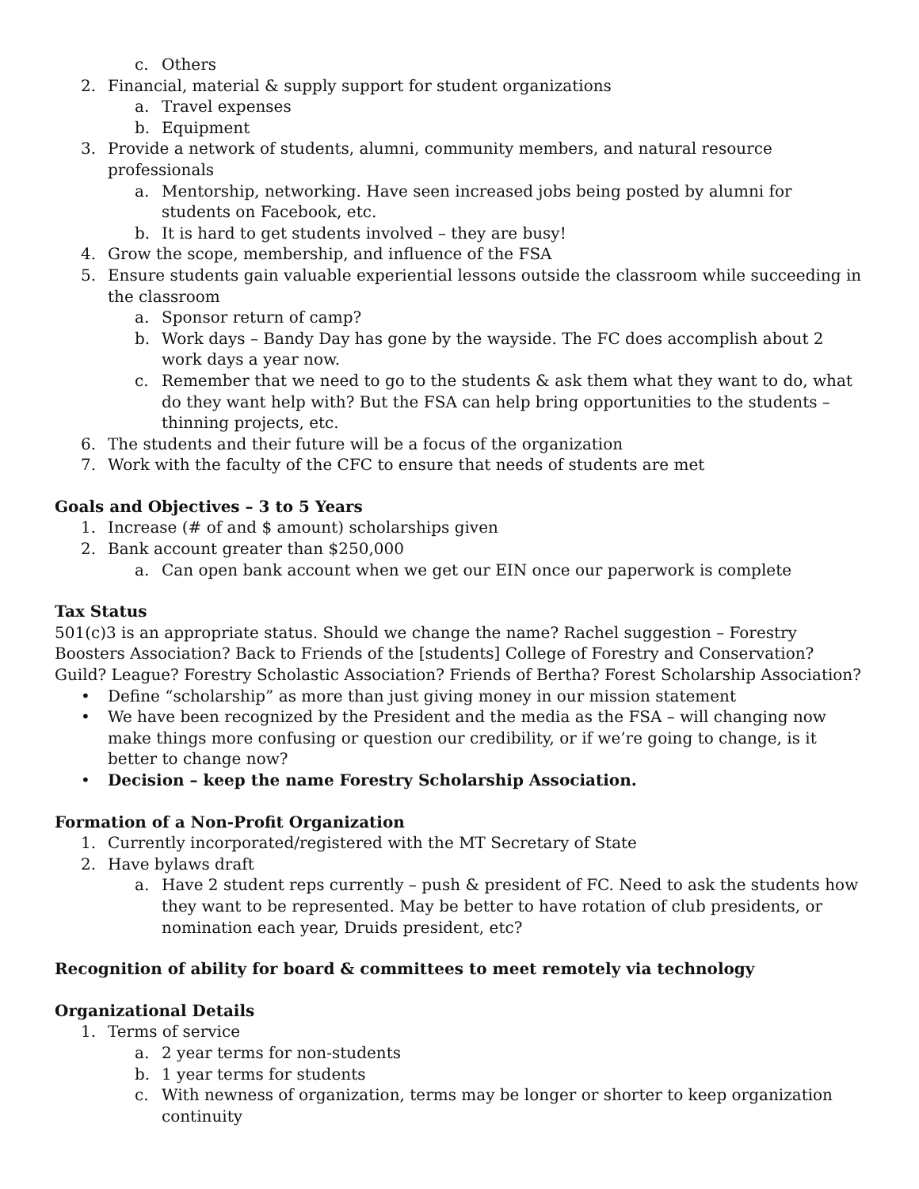c. Others
2. Financial, material & supply support for student organizations
a. Travel expenses
b. Equipment
3. Provide a network of students, alumni, community members, and natural resource professionals
a. Mentorship, networking. Have seen increased jobs being posted by alumni for students on Facebook, etc.
b. It is hard to get students involved – they are busy!
4. Grow the scope, membership, and influence of the FSA
5. Ensure students gain valuable experiential lessons outside the classroom while succeeding in the classroom
a. Sponsor return of camp?
b. Work days – Bandy Day has gone by the wayside. The FC does accomplish about 2 work days a year now.
c. Remember that we need to go to the students & ask them what they want to do, what do they want help with? But the FSA can help bring opportunities to the students – thinning projects, etc.
6. The students and their future will be a focus of the organization
7. Work with the faculty of the CFC to ensure that needs of students are met
Goals and Objectives – 3 to 5 Years
1. Increase (# of and $ amount) scholarships given
2. Bank account greater than $250,000
a. Can open bank account when we get our EIN once our paperwork is complete
Tax Status
501(c)3 is an appropriate status. Should we change the name? Rachel suggestion – Forestry Boosters Association? Back to Friends of the [students] College of Forestry and Conservation? Guild? League? Forestry Scholastic Association? Friends of Bertha? Forest Scholarship Association?
• Define “scholarship” as more than just giving money in our mission statement
• We have been recognized by the President and the media as the FSA – will changing now make things more confusing or question our credibility, or if we’re going to change, is it better to change now?
• Decision – keep the name Forestry Scholarship Association.
Formation of a Non-Profit Organization
1. Currently incorporated/registered with the MT Secretary of State
2. Have bylaws draft
a. Have 2 student reps currently – push & president of FC. Need to ask the students how they want to be represented. May be better to have rotation of club presidents, or nomination each year, Druids president, etc?
Recognition of ability for board & committees to meet remotely via technology
Organizational Details
1. Terms of service
a. 2 year terms for non-students
b. 1 year terms for students
c. With newness of organization, terms may be longer or shorter to keep organization continuity